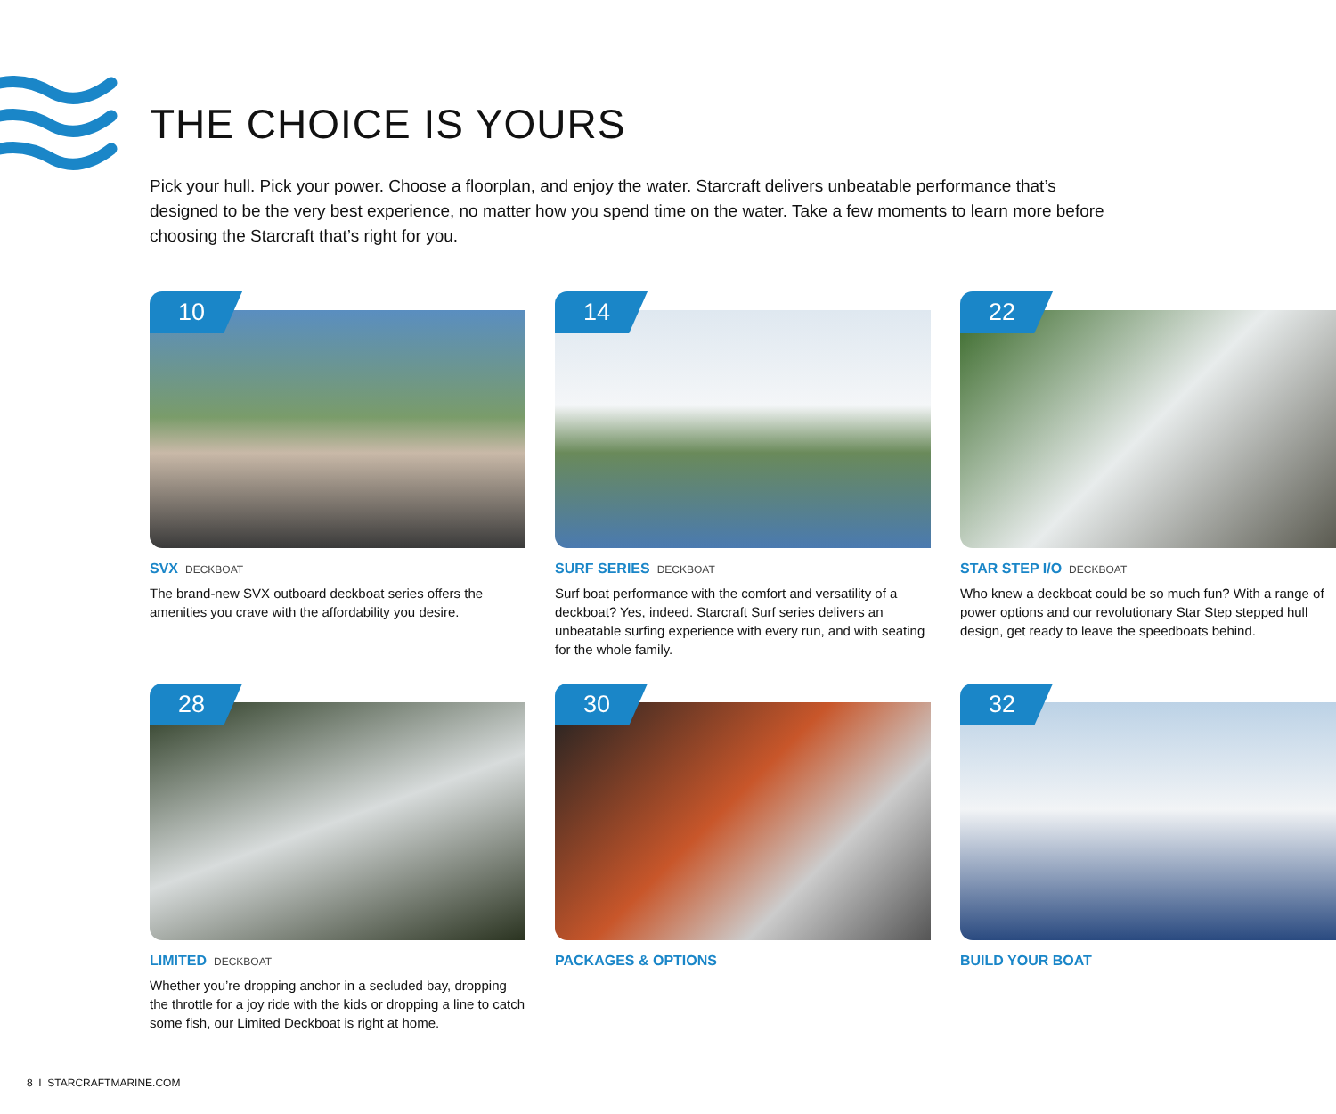THE CHOICE IS YOURS
Pick your hull. Pick your power. Choose a floorplan, and enjoy the water. Starcraft delivers unbeatable performance that’s designed to be the very best experience, no matter how you spend time on the water. Take a few moments to learn more before choosing the Starcraft that’s right for you.
10
SVX DECKBOAT
The brand-new SVX outboard deckboat series offers the amenities you crave with the affordability you desire.
14
SURF SERIES DECKBOAT
Surf boat performance with the comfort and versatility of a deckboat? Yes, indeed. Starcraft Surf series delivers an unbeatable surfing experience with every run, and with seating for the whole family.
22
STAR STEP I/O DECKBOAT
Who knew a deckboat could be so much fun? With a range of power options and our revolutionary Star Step stepped hull design, get ready to leave the speedboats behind.
28
LIMITED DECKBOAT
Whether you’re dropping anchor in a secluded bay, dropping the throttle for a joy ride with the kids or dropping a line to catch some fish, our Limited Deckboat is right at home.
30
PACKAGES & OPTIONS
32
BUILD YOUR BOAT
8 I STARCRAFTMARINE.COM